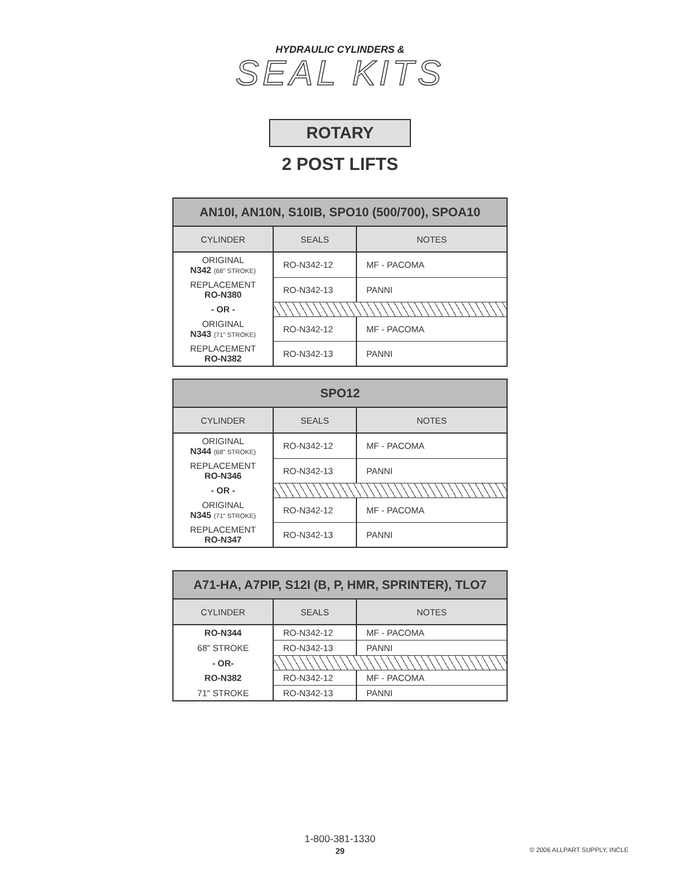HYDRAULIC CYLINDERS &
SEAL KITS
ROTARY
2 POST LIFTS
| AN10I, AN10N, S10IB, SPO10 (500/700), SPOA10 | | |
| --- | --- | --- |
| CYLINDER | SEALS | NOTES |
| ORIGINAL N342 (68" STROKE) | RO-N342-12 | MF - PACOMA |
| REPLACEMENT RO-N380 | RO-N342-13 | PANNI |
| - OR - | | |
| ORIGINAL N343 (71" STROKE) | RO-N342-12 | MF - PACOMA |
| REPLACEMENT RO-N382 | RO-N342-13 | PANNI |
| SPO12 | | |
| --- | --- | --- |
| CYLINDER | SEALS | NOTES |
| ORIGINAL N344 (68" STROKE) | RO-N342-12 | MF - PACOMA |
| REPLACEMENT RO-N346 | RO-N342-13 | PANNI |
| - OR - | | |
| ORIGINAL N345 (71" STROKE) | RO-N342-12 | MF - PACOMA |
| REPLACEMENT RO-N347 | RO-N342-13 | PANNI |
| A71-HA, A7PIP, S12I (B, P, HMR, SPRINTER), TLO7 | | |
| --- | --- | --- |
| CYLINDER | SEALS | NOTES |
| RO-N344 | RO-N342-12 | MF - PACOMA |
| 68" STROKE | RO-N342-13 | PANNI |
| - OR- | | |
| RO-N382 | RO-N342-12 | MF - PACOMA |
| 71" STROKE | RO-N342-13 | PANNI |
1-800-381-1330
29
© 2006 ALLPART SUPPLY, INCLE